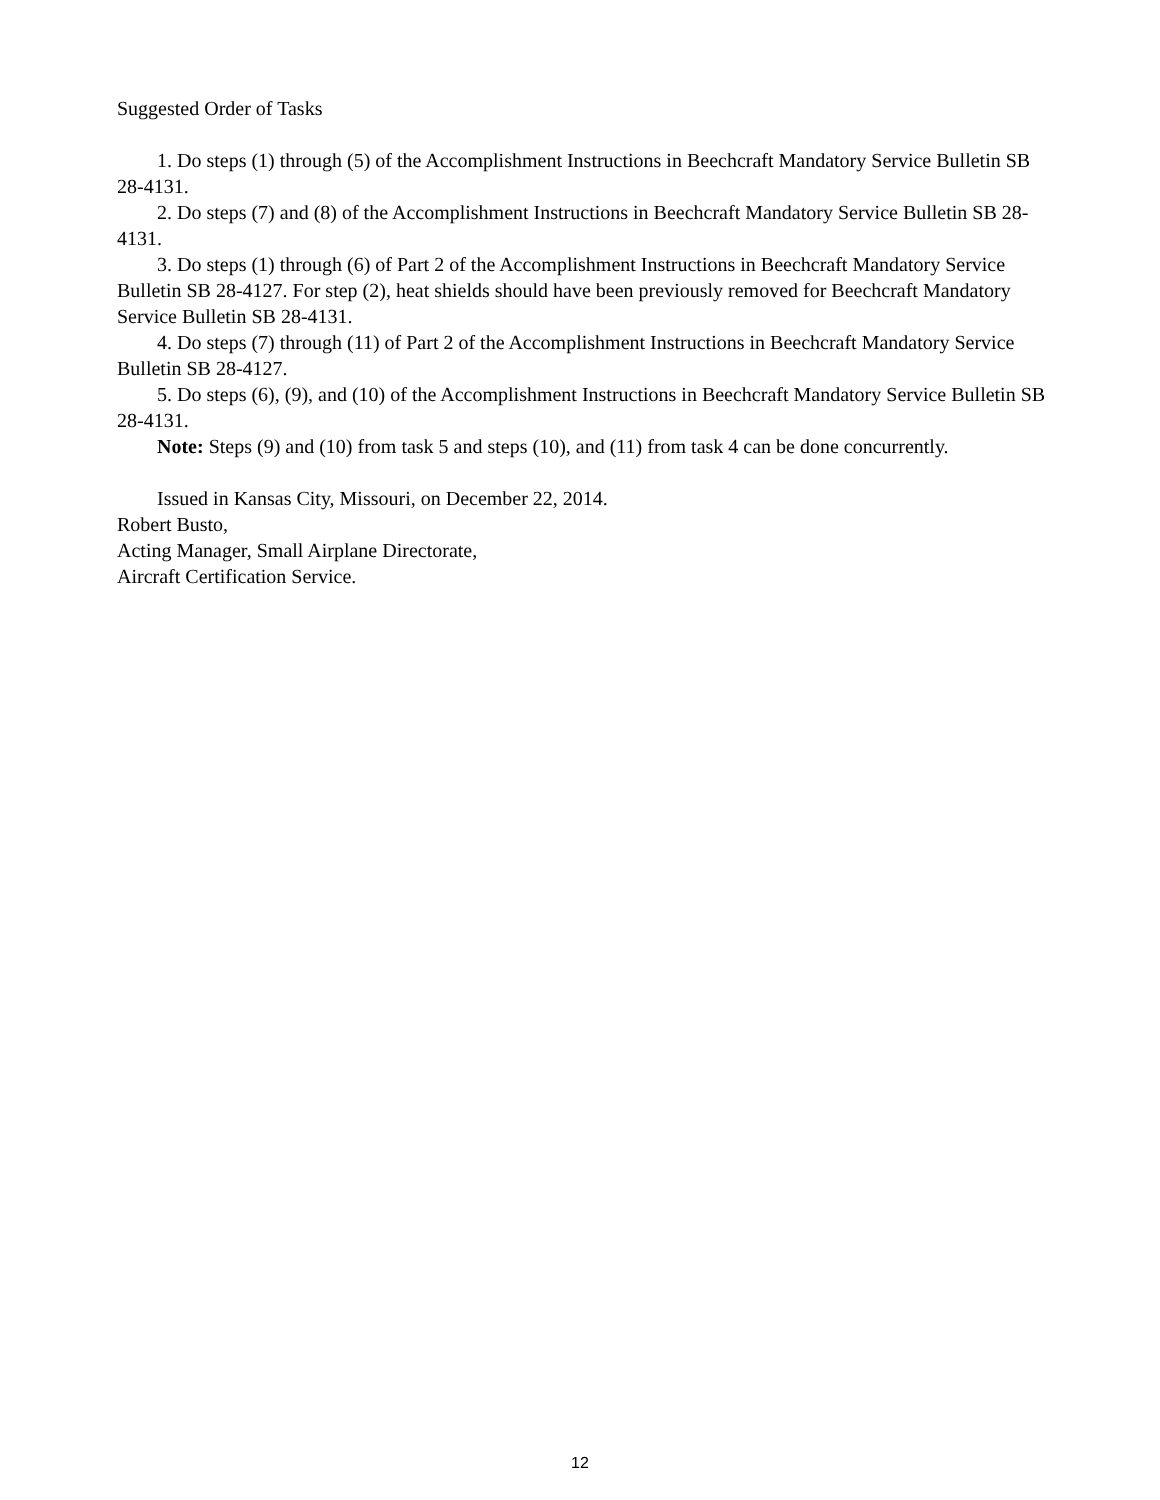Suggested Order of Tasks
1. Do steps (1) through (5) of the Accomplishment Instructions in Beechcraft Mandatory Service Bulletin SB 28-4131.
2. Do steps (7) and (8) of the Accomplishment Instructions in Beechcraft Mandatory Service Bulletin SB 28-4131.
3. Do steps (1) through (6) of Part 2 of the Accomplishment Instructions in Beechcraft Mandatory Service Bulletin SB 28-4127. For step (2), heat shields should have been previously removed for Beechcraft Mandatory Service Bulletin SB 28-4131.
4. Do steps (7) through (11) of Part 2 of the Accomplishment Instructions in Beechcraft Mandatory Service Bulletin SB 28-4127.
5. Do steps (6), (9), and (10) of the Accomplishment Instructions in Beechcraft Mandatory Service Bulletin SB 28-4131.
Note: Steps (9) and (10) from task 5 and steps (10), and (11) from task 4 can be done concurrently.
Issued in Kansas City, Missouri, on December 22, 2014.
Robert Busto,
Acting Manager, Small Airplane Directorate,
Aircraft Certification Service.
12